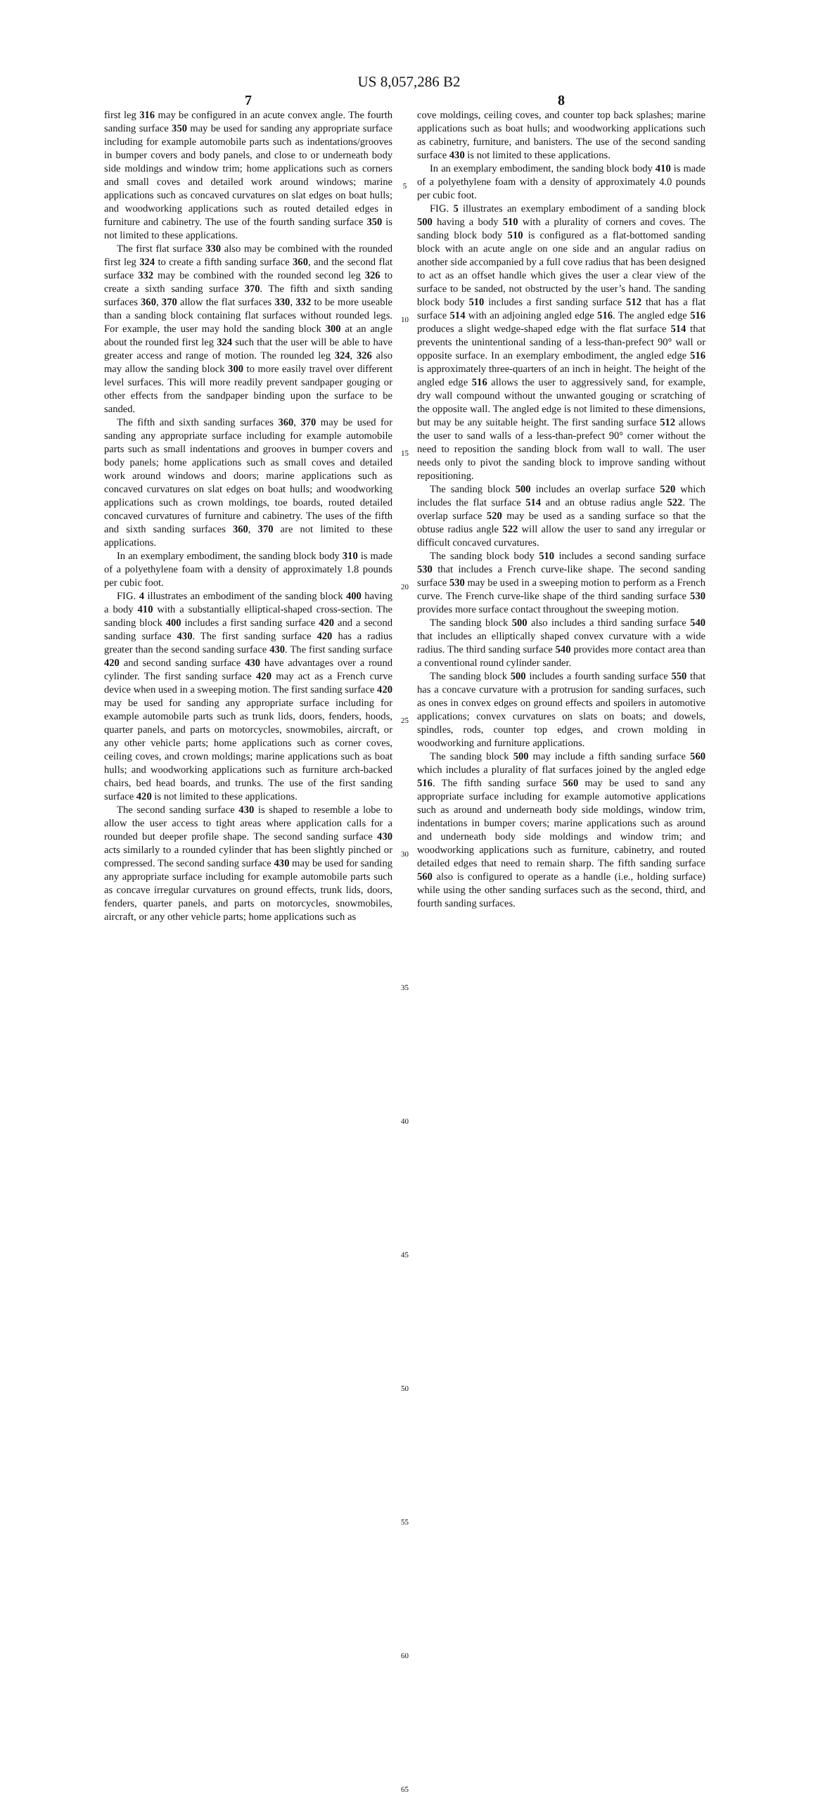US 8,057,286 B2
7
first leg 316 may be configured in an acute convex angle. The fourth sanding surface 350 may be used for sanding any appropriate surface including for example automobile parts such as indentations/grooves in bumper covers and body panels, and close to or underneath body side moldings and window trim; home applications such as corners and small coves and detailed work around windows; marine applications such as concaved curvatures on slat edges on boat hulls; and woodworking applications such as routed detailed edges in furniture and cabinetry. The use of the fourth sanding surface 350 is not limited to these applications.
The first flat surface 330 also may be combined with the rounded first leg 324 to create a fifth sanding surface 360, and the second flat surface 332 may be combined with the rounded second leg 326 to create a sixth sanding surface 370. The fifth and sixth sanding surfaces 360, 370 allow the flat surfaces 330, 332 to be more useable than a sanding block containing flat surfaces without rounded legs. For example, the user may hold the sanding block 300 at an angle about the rounded first leg 324 such that the user will be able to have greater access and range of motion. The rounded leg 324, 326 also may allow the sanding block 300 to more easily travel over different level surfaces. This will more readily prevent sandpaper gouging or other effects from the sandpaper binding upon the surface to be sanded.
The fifth and sixth sanding surfaces 360, 370 may be used for sanding any appropriate surface including for example automobile parts such as small indentations and grooves in bumper covers and body panels; home applications such as small coves and detailed work around windows and doors; marine applications such as concaved curvatures on slat edges on boat hulls; and woodworking applications such as crown moldings, toe boards, routed detailed concaved curvatures of furniture and cabinetry. The uses of the fifth and sixth sanding surfaces 360, 370 are not limited to these applications.
In an exemplary embodiment, the sanding block body 310 is made of a polyethylene foam with a density of approximately 1.8 pounds per cubic foot.
FIG. 4 illustrates an embodiment of the sanding block 400 having a body 410 with a substantially elliptical-shaped cross-section. The sanding block 400 includes a first sanding surface 420 and a second sanding surface 430. The first sanding surface 420 has a radius greater than the second sanding surface 430. The first sanding surface 420 and second sanding surface 430 have advantages over a round cylinder. The first sanding surface 420 may act as a French curve device when used in a sweeping motion. The first sanding surface 420 may be used for sanding any appropriate surface including for example automobile parts such as trunk lids, doors, fenders, hoods, quarter panels, and parts on motorcycles, snowmobiles, aircraft, or any other vehicle parts; home applications such as corner coves, ceiling coves, and crown moldings; marine applications such as boat hulls; and woodworking applications such as furniture arch-backed chairs, bed head boards, and trunks. The use of the first sanding surface 420 is not limited to these applications.
The second sanding surface 430 is shaped to resemble a lobe to allow the user access to tight areas where application calls for a rounded but deeper profile shape. The second sanding surface 430 acts similarly to a rounded cylinder that has been slightly pinched or compressed. The second sanding surface 430 may be used for sanding any appropriate surface including for example automobile parts such as concave irregular curvatures on ground effects, trunk lids, doors, fenders, quarter panels, and parts on motorcycles, snowmobiles, aircraft, or any other vehicle parts; home applications such as
5
10
15
20
25
30
35
40
45
50
55
60
65
8
cove moldings, ceiling coves, and counter top back splashes; marine applications such as boat hulls; and woodworking applications such as cabinetry, furniture, and banisters. The use of the second sanding surface 430 is not limited to these applications.
In an exemplary embodiment, the sanding block body 410 is made of a polyethylene foam with a density of approximately 4.0 pounds per cubic foot.
FIG. 5 illustrates an exemplary embodiment of a sanding block 500 having a body 510 with a plurality of corners and coves. The sanding block body 510 is configured as a flat-bottomed sanding block with an acute angle on one side and an angular radius on another side accompanied by a full cove radius that has been designed to act as an offset handle which gives the user a clear view of the surface to be sanded, not obstructed by the user’s hand. The sanding block body 510 includes a first sanding surface 512 that has a flat surface 514 with an adjoining angled edge 516. The angled edge 516 produces a slight wedge-shaped edge with the flat surface 514 that prevents the unintentional sanding of a less-than-prefect 90° wall or opposite surface. In an exemplary embodiment, the angled edge 516 is approximately three-quarters of an inch in height. The height of the angled edge 516 allows the user to aggressively sand, for example, dry wall compound without the unwanted gouging or scratching of the opposite wall. The angled edge is not limited to these dimensions, but may be any suitable height. The first sanding surface 512 allows the user to sand walls of a less-than-prefect 90° corner without the need to reposition the sanding block from wall to wall. The user needs only to pivot the sanding block to improve sanding without repositioning.
The sanding block 500 includes an overlap surface 520 which includes the flat surface 514 and an obtuse radius angle 522. The overlap surface 520 may be used as a sanding surface so that the obtuse radius angle 522 will allow the user to sand any irregular or difficult concaved curvatures.
The sanding block body 510 includes a second sanding surface 530 that includes a French curve-like shape. The second sanding surface 530 may be used in a sweeping motion to perform as a French curve. The French curve-like shape of the third sanding surface 530 provides more surface contact throughout the sweeping motion.
The sanding block 500 also includes a third sanding surface 540 that includes an elliptically shaped convex curvature with a wide radius. The third sanding surface 540 provides more contact area than a conventional round cylinder sander.
The sanding block 500 includes a fourth sanding surface 550 that has a concave curvature with a protrusion for sanding surfaces, such as ones in convex edges on ground effects and spoilers in automotive applications; convex curvatures on slats on boats; and dowels, spindles, rods, counter top edges, and crown molding in woodworking and furniture applications.
The sanding block 500 may include a fifth sanding surface 560 which includes a plurality of flat surfaces joined by the angled edge 516. The fifth sanding surface 560 may be used to sand any appropriate surface including for example automotive applications such as around and underneath body side moldings, window trim, indentations in bumper covers; marine applications such as around and underneath body side moldings and window trim; and woodworking applications such as furniture, cabinetry, and routed detailed edges that need to remain sharp. The fifth sanding surface 560 also is configured to operate as a handle (i.e., holding surface) while using the other sanding surfaces such as the second, third, and fourth sanding surfaces.